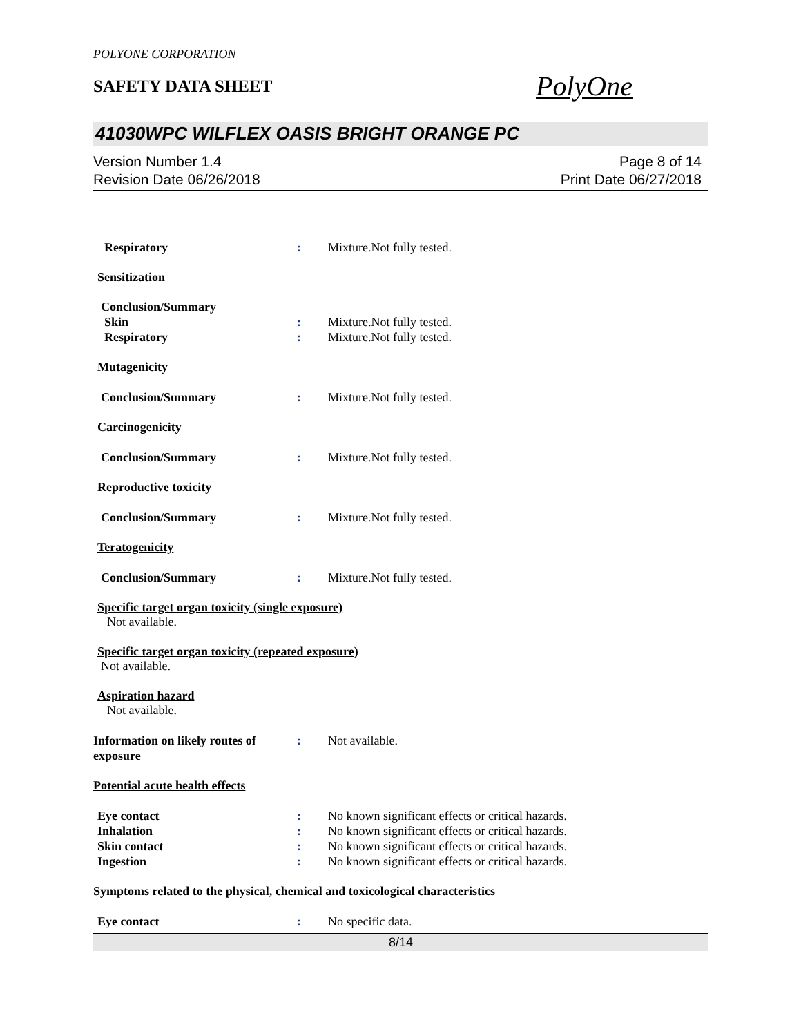POLYONE CORPORATION
SAFETY DATA SHEET
PolyOne
41030WPC WILFLEX OASIS BRIGHT ORANGE PC
Version Number 1.4
Revision Date 06/26/2018
Page 8 of 14
Print Date 06/27/2018
Respiratory : Mixture.Not fully tested.
Sensitization
Conclusion/Summary
Skin : Mixture.Not fully tested.
Respiratory : Mixture.Not fully tested.
Mutagenicity
Conclusion/Summary : Mixture.Not fully tested.
Carcinogenicity
Conclusion/Summary : Mixture.Not fully tested.
Reproductive toxicity
Conclusion/Summary : Mixture.Not fully tested.
Teratogenicity
Conclusion/Summary : Mixture.Not fully tested.
Specific target organ toxicity (single exposure)
Not available.
Specific target organ toxicity (repeated exposure)
Not available.
Aspiration hazard
Not available.
Information on likely routes of exposure
: Not available.
Potential acute health effects
Eye contact : No known significant effects or critical hazards.
Inhalation : No known significant effects or critical hazards.
Skin contact : No known significant effects or critical hazards.
Ingestion : No known significant effects or critical hazards.
Symptoms related to the physical, chemical and toxicological characteristics
Eye contact : No specific data.
8/14